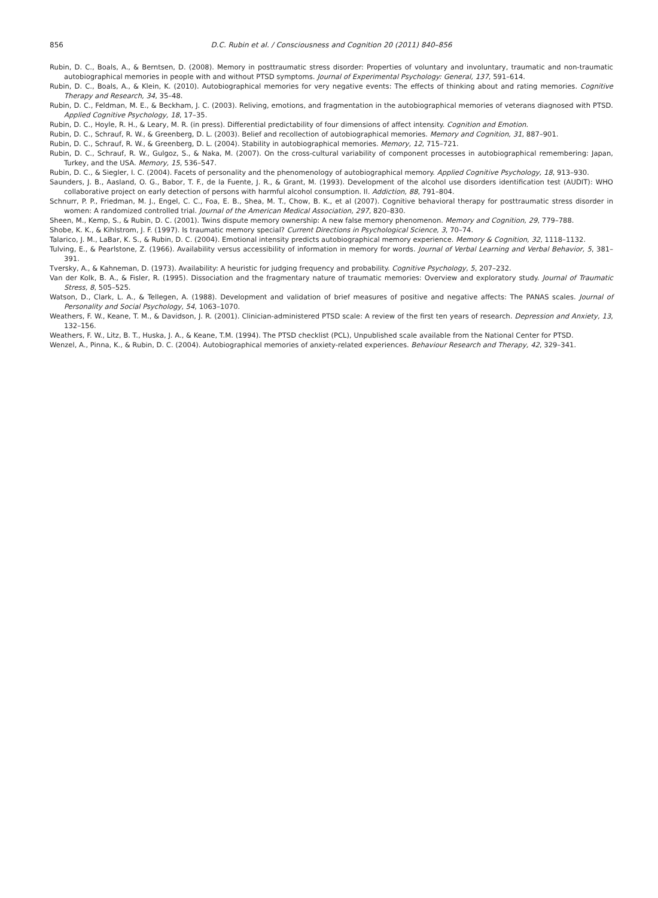856 D.C. Rubin et al. / Consciousness and Cognition 20 (2011) 840–856
Rubin, D. C., Boals, A., & Berntsen, D. (2008). Memory in posttraumatic stress disorder: Properties of voluntary and involuntary, traumatic and non-traumatic autobiographical memories in people with and without PTSD symptoms. Journal of Experimental Psychology: General, 137, 591–614.
Rubin, D. C., Boals, A., & Klein, K. (2010). Autobiographical memories for very negative events: The effects of thinking about and rating memories. Cognitive Therapy and Research, 34, 35–48.
Rubin, D. C., Feldman, M. E., & Beckham, J. C. (2003). Reliving, emotions, and fragmentation in the autobiographical memories of veterans diagnosed with PTSD. Applied Cognitive Psychology, 18, 17–35.
Rubin, D. C., Hoyle, R. H., & Leary, M. R. (in press). Differential predictability of four dimensions of affect intensity. Cognition and Emotion.
Rubin, D. C., Schrauf, R. W., & Greenberg, D. L. (2003). Belief and recollection of autobiographical memories. Memory and Cognition, 31, 887–901.
Rubin, D. C., Schrauf, R. W., & Greenberg, D. L. (2004). Stability in autobiographical memories. Memory, 12, 715–721.
Rubin, D. C., Schrauf, R. W., Gulgoz, S., & Naka, M. (2007). On the cross-cultural variability of component processes in autobiographical remembering: Japan, Turkey, and the USA. Memory, 15, 536–547.
Rubin, D. C., & Siegler, I. C. (2004). Facets of personality and the phenomenology of autobiographical memory. Applied Cognitive Psychology, 18, 913–930.
Saunders, J. B., Aasland, O. G., Babor, T. F., de la Fuente, J. R., & Grant, M. (1993). Development of the alcohol use disorders identification test (AUDIT): WHO collaborative project on early detection of persons with harmful alcohol consumption. II. Addiction, 88, 791–804.
Schnurr, P. P., Friedman, M. J., Engel, C. C., Foa, E. B., Shea, M. T., Chow, B. K., et al (2007). Cognitive behavioral therapy for posttraumatic stress disorder in women: A randomized controlled trial. Journal of the American Medical Association, 297, 820–830.
Sheen, M., Kemp, S., & Rubin, D. C. (2001). Twins dispute memory ownership: A new false memory phenomenon. Memory and Cognition, 29, 779–788.
Shobe, K. K., & Kihlstrom, J. F. (1997). Is traumatic memory special? Current Directions in Psychological Science, 3, 70–74.
Talarico, J. M., LaBar, K. S., & Rubin, D. C. (2004). Emotional intensity predicts autobiographical memory experience. Memory & Cognition, 32, 1118–1132.
Tulving, E., & Pearlstone, Z. (1966). Availability versus accessibility of information in memory for words. Journal of Verbal Learning and Verbal Behavior, 5, 381–391.
Tversky, A., & Kahneman, D. (1973). Availability: A heuristic for judging frequency and probability. Cognitive Psychology, 5, 207–232.
Van der Kolk, B. A., & Fisler, R. (1995). Dissociation and the fragmentary nature of traumatic memories: Overview and exploratory study. Journal of Traumatic Stress, 8, 505–525.
Watson, D., Clark, L. A., & Tellegen, A. (1988). Development and validation of brief measures of positive and negative affects: The PANAS scales. Journal of Personality and Social Psychology, 54, 1063–1070.
Weathers, F. W., Keane, T. M., & Davidson, J. R. (2001). Clinician-administered PTSD scale: A review of the first ten years of research. Depression and Anxiety, 13, 132–156.
Weathers, F. W., Litz, B. T., Huska, J. A., & Keane, T.M. (1994). The PTSD checklist (PCL), Unpublished scale available from the National Center for PTSD.
Wenzel, A., Pinna, K., & Rubin, D. C. (2004). Autobiographical memories of anxiety-related experiences. Behaviour Research and Therapy, 42, 329–341.